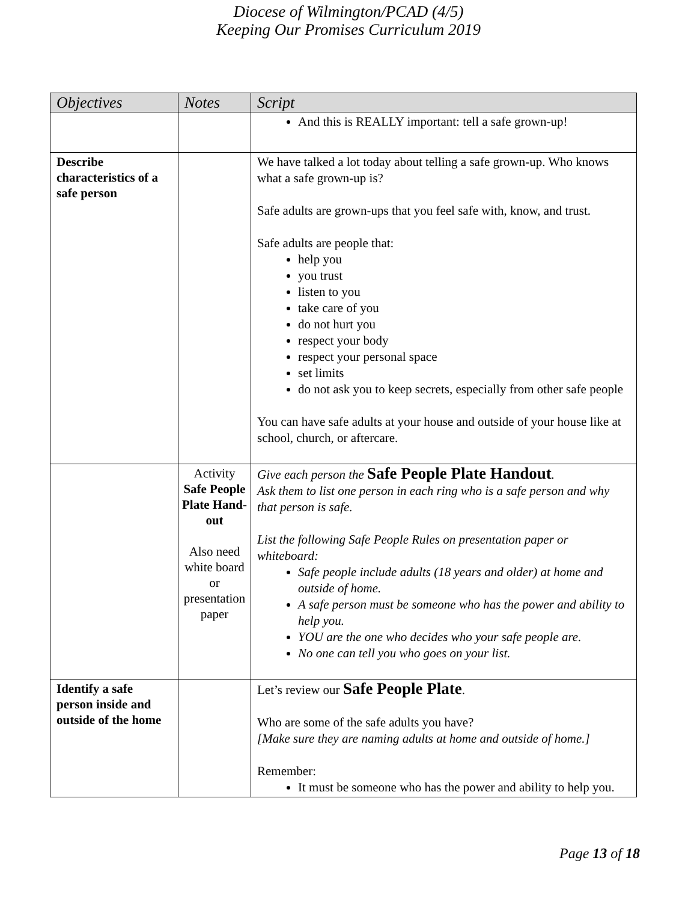Diocese of Wilmington/PCAD (4/5)
Keeping Our Promises Curriculum 2019
| Objectives | Notes | Script |
| --- | --- | --- |
| | | And this is REALLY important: tell a safe grown-up! |
| Describe characteristics of a safe person | | We have talked a lot today about telling a safe grown-up. Who knows what a safe grown-up is? Safe adults are grown-ups that you feel safe with, know, and trust. Safe adults are people that: help you you trust listen to you take care of you do not hurt you respect your body respect your personal space set limits do not ask you to keep secrets, especially from other safe people You can have safe adults at your house and outside of your house like at school, church, or aftercare. |
| | Activity Safe People Plate Hand-out Also need white board or presentation paper | Give each person the Safe People Plate Handout . Ask them to list one person in each ring who is a safe person and why that person is safe. List the following Safe People Rules on presentation paper or whiteboard: Safe people include adults (18 years and older) at home and outside of home. A safe person must be someone who has the power and ability to help you. YOU are the one who decides who your safe people are. No one can tell you who goes on your list. |
| Identify a safe person inside and outside of the home | | Let’s review our Safe People Plate . Who are some of the safe adults you have? [Make sure they are naming adults at home and outside of home.] Remember: It must be someone who has the power and ability to help you. |
Page 13 of 18